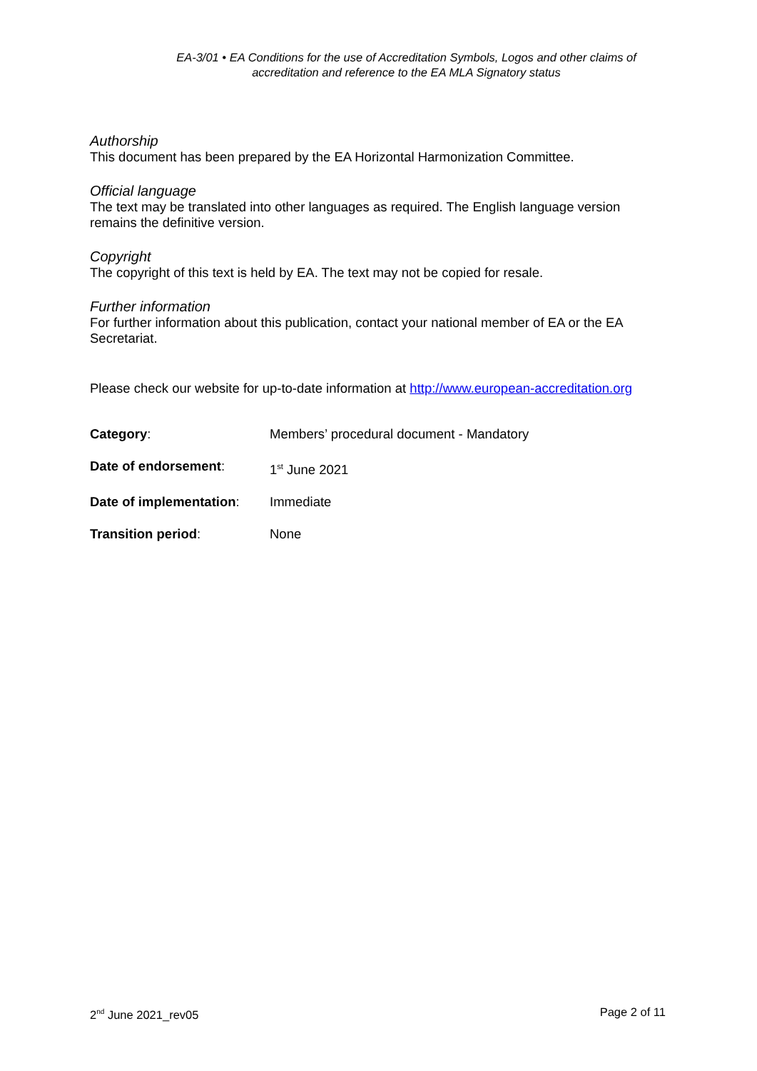EA-3/01 • EA Conditions for the use of Accreditation Symbols, Logos and other claims of
accreditation and reference to the EA MLA Signatory status
Authorship
This document has been prepared by the EA Horizontal Harmonization Committee.
Official language
The text may be translated into other languages as required. The English language version remains the definitive version.
Copyright
The copyright of this text is held by EA. The text may not be copied for resale.
Further information
For further information about this publication, contact your national member of EA or the EA Secretariat.
Please check our website for up-to-date information at http://www.european-accreditation.org
| Category : | Members’ procedural document - Mandatory |
| Date of endorsement : | 1<sup>st</sup> June 2021 |
| Date of implementation : | Immediate |
| Transition period : | None |
2<sup>nd</sup> June 2021_rev05 Page 2 of 11